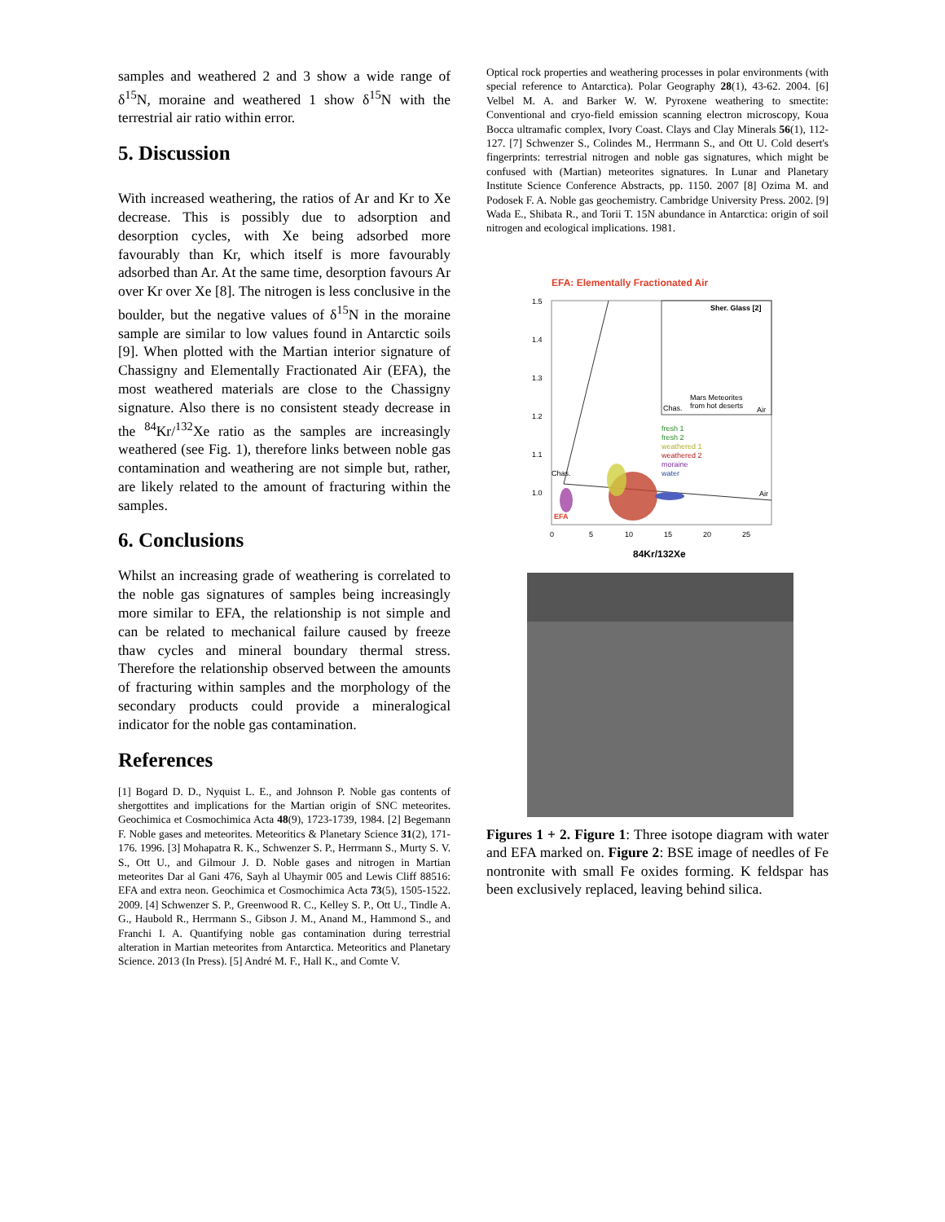samples and weathered 2 and 3 show a wide range of δ<sup>15</sup>N, moraine and weathered 1 show δ<sup>15</sup>N with the terrestrial air ratio within error.
5. Discussion
With increased weathering, the ratios of Ar and Kr to Xe decrease. This is possibly due to adsorption and desorption cycles, with Xe being adsorbed more favourably than Kr, which itself is more favourably adsorbed than Ar. At the same time, desorption favours Ar over Kr over Xe [8]. The nitrogen is less conclusive in the boulder, but the negative values of δ<sup>15</sup>N in the moraine sample are similar to low values found in Antarctic soils [9]. When plotted with the Martian interior signature of Chassigny and Elementally Fractionated Air (EFA), the most weathered materials are close to the Chassigny signature. Also there is no consistent steady decrease in the <sup>84</sup>Kr/<sup>132</sup>Xe ratio as the samples are increasingly weathered (see Fig. 1), therefore links between noble gas contamination and weathering are not simple but, rather, are likely related to the amount of fracturing within the samples.
6. Conclusions
Whilst an increasing grade of weathering is correlated to the noble gas signatures of samples being increasingly more similar to EFA, the relationship is not simple and can be related to mechanical failure caused by freeze thaw cycles and mineral boundary thermal stress. Therefore the relationship observed between the amounts of fracturing within samples and the morphology of the secondary products could provide a mineralogical indicator for the noble gas contamination.
References
[1] Bogard D. D., Nyquist L. E., and Johnson P. Noble gas contents of shergottites and implications for the Martian origin of SNC meteorites. Geochimica et Cosmochimica Acta 48(9), 1723-1739, 1984. [2] Begemann F. Noble gases and meteorites. Meteoritics & Planetary Science 31(2), 171-176. 1996. [3] Mohapatra R. K., Schwenzer S. P., Herrmann S., Murty S. V. S., Ott U., and Gilmour J. D. Noble gases and nitrogen in Martian meteorites Dar al Gani 476, Sayh al Uhaymir 005 and Lewis Cliff 88516: EFA and extra neon. Geochimica et Cosmochimica Acta 73(5), 1505-1522. 2009. [4] Schwenzer S. P., Greenwood R. C., Kelley S. P., Ott U., Tindle A. G., Haubold R., Herrmann S., Gibson J. M., Anand M., Hammond S., and Franchi I. A. Quantifying noble gas contamination during terrestrial alteration in Martian meteorites from Antarctica. Meteoritics and Planetary Science. 2013 (In Press). [5] André M. F., Hall K., and Comte V.
Optical rock properties and weathering processes in polar environments (with special reference to Antarctica). Polar Geography 28(1), 43-62. 2004. [6] Velbel M. A. and Barker W. W. Pyroxene weathering to smectite: Conventional and cryo-field emission scanning electron microscopy, Koua Bocca ultramafic complex, Ivory Coast. Clays and Clay Minerals 56(1), 112-127. [7] Schwenzer S., Colindes M., Herrmann S., and Ott U. Cold desert's fingerprints: terrestrial nitrogen and noble gas signatures, which might be confused with (Martian) meteorites signatures. In Lunar and Planetary Institute Science Conference Abstracts, pp. 1150. 2007 [8] Ozima M. and Podosek F. A. Noble gas geochemistry. Cambridge University Press. 2002. [9] Wada E., Shibata R., and Torii T. 15N abundance in Antarctica: origin of soil nitrogen and ecological implications. 1981.
EFA: Elementally Fractionated Air
1.5
1.4
1.3
1.2
1.1
1.0
0
5
10
15
20
25
84Kr/132Xe
Chas.
Air
EFA
Sher. Glass [2]
Mars Meteorites
from hot deserts
Chas.
Air
fresh 1
fresh 2
weathered 1
weathered 2
moraine
water
Figures 1 + 2. Figure 1: Three isotope diagram with water and EFA marked on. Figure 2: BSE image of needles of Fe nontronite with small Fe oxides forming. K feldspar has been exclusively replaced, leaving behind silica.